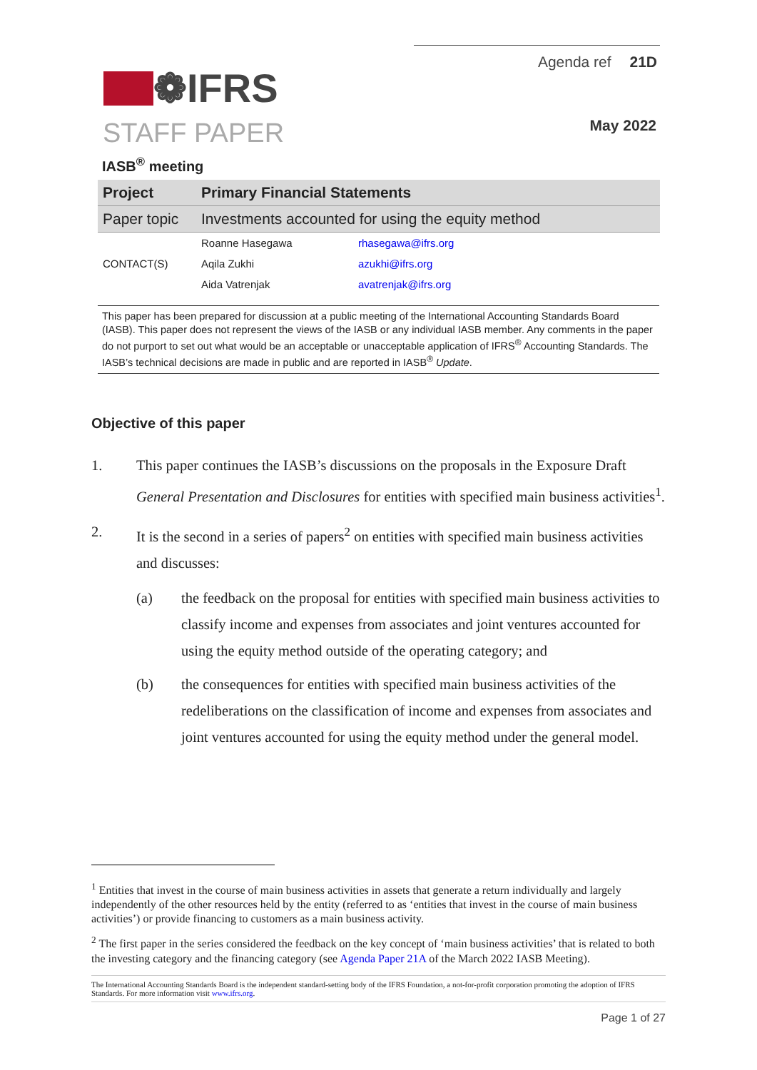Agenda ref 21D
❁IFRS
May 2022 STAFF PAPER
IASB<sup>®</sup> meeting
| Project | Primary Financial Statements | |
| Paper topic | Investments accounted for using the equity method | |
| | Roanne Hasegawa | rhasegawa@ifrs.org |
| CONTACT(S) | Aqila Zukhi | azukhi@ifrs.org |
| | Aida Vatrenjak | avatrenjak@ifrs.org |
This paper has been prepared for discussion at a public meeting of the International Accounting Standards Board (IASB). This paper does not represent the views of the IASB or any individual IASB member. Any comments in the paper do not purport to set out what would be an acceptable or unacceptable application of IFRS<sup>®</sup> Accounting Standards. The IASB’s technical decisions are made in public and are reported in IASB<sup>®</sup> Update.
Objective of this paper
1. This paper continues the IASB’s discussions on the proposals in the Exposure Draft General Presentation and Disclosures for entities with specified main business activities<sup>1</sup>.
2. It is the second in a series of papers<sup>2</sup> on entities with specified main business activities and discusses:
(a) the feedback on the proposal for entities with specified main business activities to classify income and expenses from associates and joint ventures accounted for using the equity method outside of the operating category; and
(b) the consequences for entities with specified main business activities of the redeliberations on the classification of income and expenses from associates and joint ventures accounted for using the equity method under the general model.
<sup>1</sup> Entities that invest in the course of main business activities in assets that generate a return individually and largely independently of the other resources held by the entity (referred to as ‘entities that invest in the course of main business activities’) or provide financing to customers as a main business activity.
<sup>2</sup> The first paper in the series considered the feedback on the key concept of ‘main business activities’ that is related to both the investing category and the financing category (see Agenda Paper 21A of the March 2022 IASB Meeting).
The International Accounting Standards Board is the independent standard-setting body of the IFRS Foundation, a not-for-profit corporation promoting the adoption of IFRS Standards. For more information visit www.ifrs.org.
Page 1 of 27